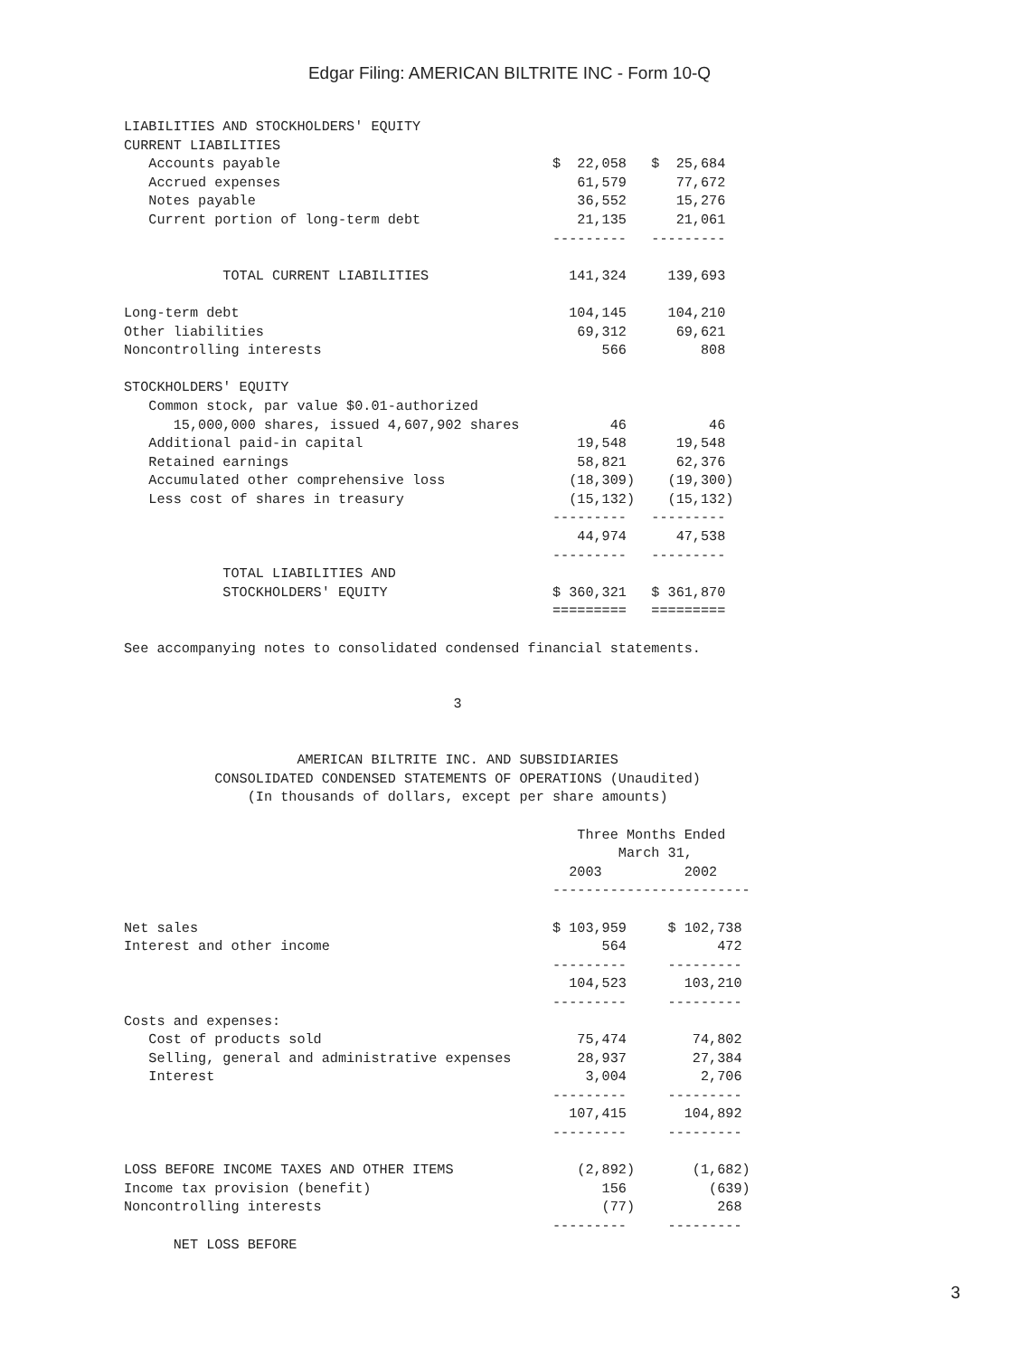Edgar Filing: AMERICAN BILTRITE INC - Form 10-Q
LIABILITIES AND STOCKHOLDERS' EQUITY
CURRENT LIABILITIES
   Accounts payable                                 $  22,058   $  25,684
   Accrued expenses                                    61,579      77,672
   Notes payable                                       36,552      15,276
   Current portion of long-term debt                   21,135      21,061
                                                    ---------   ---------

            TOTAL CURRENT LIABILITIES                 141,324     139,693

Long-term debt                                        104,145     104,210
Other liabilities                                      69,312      69,621
Noncontrolling interests                                  566         808

STOCKHOLDERS' EQUITY
   Common stock, par value $0.01-authorized
      15,000,000 shares, issued 4,607,902 shares           46          46
   Additional paid-in capital                          19,548      19,548
   Retained earnings                                   58,821      62,376
   Accumulated other comprehensive loss               (18,309)    (19,300)
   Less cost of shares in treasury                    (15,132)    (15,132)
                                                    ---------   ---------
                                                       44,974      47,538
                                                    ---------   ---------
            TOTAL LIABILITIES AND
            STOCKHOLDERS' EQUITY                    $ 360,321   $ 361,870
                                                    =========   =========

See accompanying notes to consolidated condensed financial statements.


                                        3


                     AMERICAN BILTRITE INC. AND SUBSIDIARIES
           CONSOLIDATED CONDENSED STATEMENTS OF OPERATIONS (Unaudited)
               (In thousands of dollars, except per share amounts)

                                                       Three Months Ended
                                                            March 31,
                                                      2003          2002
                                                    ------------------------

Net sales                                           $ 103,959     $ 102,738
Interest and other income                                 564           472
                                                    ---------     ---------
                                                      104,523       103,210
                                                    ---------     ---------
Costs and expenses:
   Cost of products sold                               75,474        74,802
   Selling, general and administrative expenses        28,937        27,384
   Interest                                             3,004         2,706
                                                    ---------     ---------
                                                      107,415       104,892
                                                    ---------     ---------

LOSS BEFORE INCOME TAXES AND OTHER ITEMS               (2,892)       (1,682)
Income tax provision (benefit)                            156          (639)
Noncontrolling interests                                  (77)          268
                                                    ---------     ---------
      NET LOSS BEFORE
3